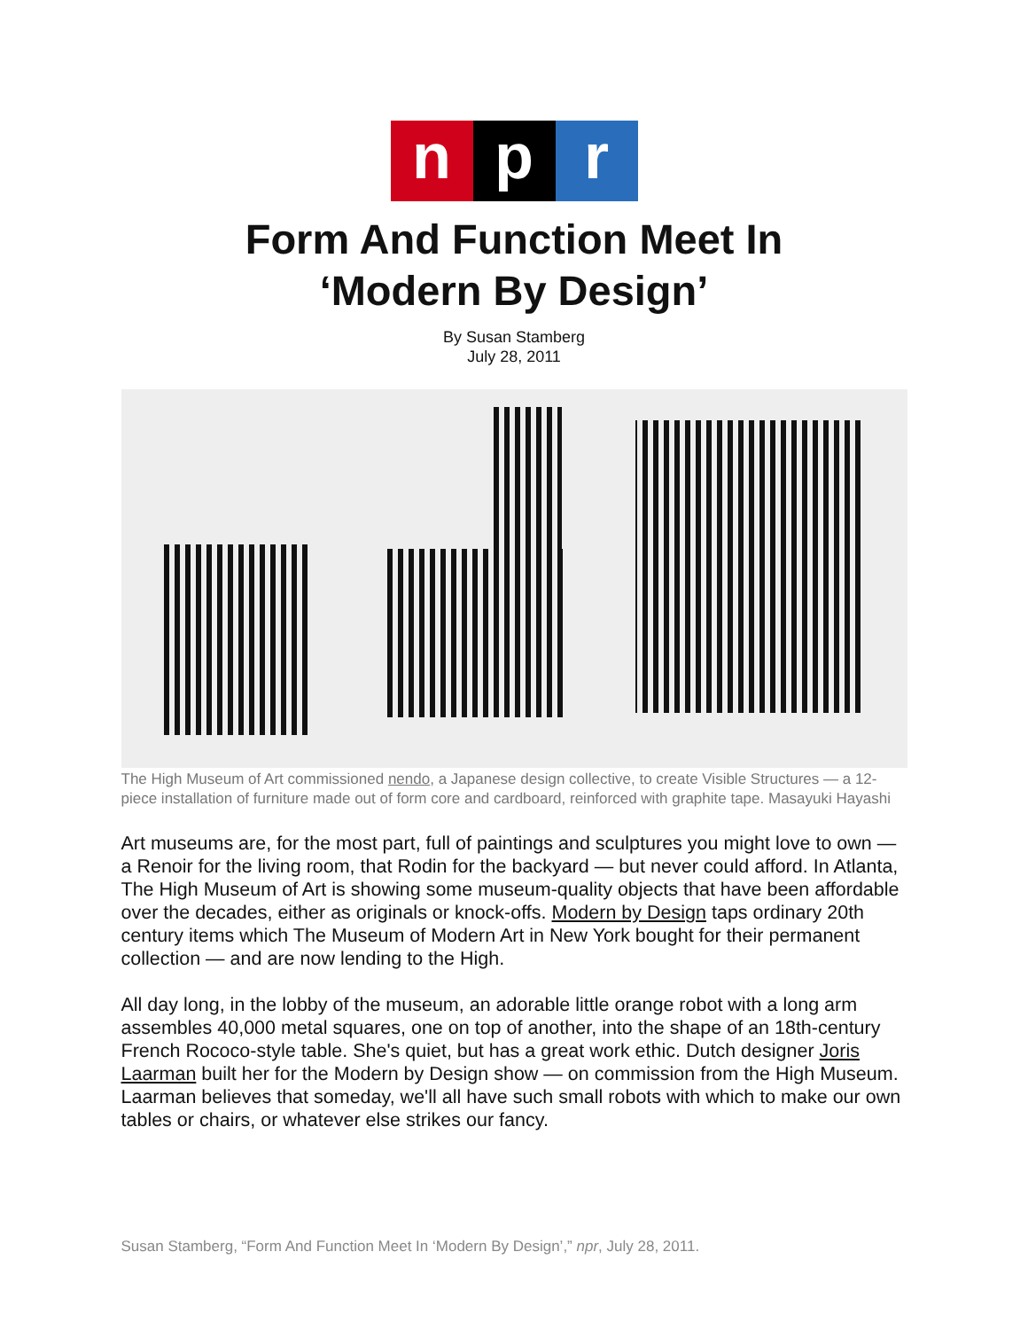n p r
Form And Function Meet In
‘Modern By Design’
By Susan Stamberg
July 28, 2011
The High Museum of Art commissioned nendo, a Japanese design collective, to create Visible Structures — a 12-piece installation of furniture made out of form core and cardboard, reinforced with graphite tape. Masayuki Hayashi
Art museums are, for the most part, full of paintings and sculptures you might love to own — a Renoir for the living room, that Rodin for the backyard — but never could afford. In Atlanta, The High Museum of Art is showing some museum-quality objects that have been affordable over the decades, either as originals or knock-offs. Modern by Design taps ordinary 20th century items which The Museum of Modern Art in New York bought for their permanent collection — and are now lending to the High.
All day long, in the lobby of the museum, an adorable little orange robot with a long arm assembles 40,000 metal squares, one on top of another, into the shape of an 18th-century French Rococo-style table. She's quiet, but has a great work ethic. Dutch designer Joris Laarman built her for the Modern by Design show — on commission from the High Museum. Laarman believes that someday, we'll all have such small robots with which to make our own tables or chairs, or whatever else strikes our fancy.
Susan Stamberg, “Form And Function Meet In ‘Modern By Design’,” npr, July 28, 2011.